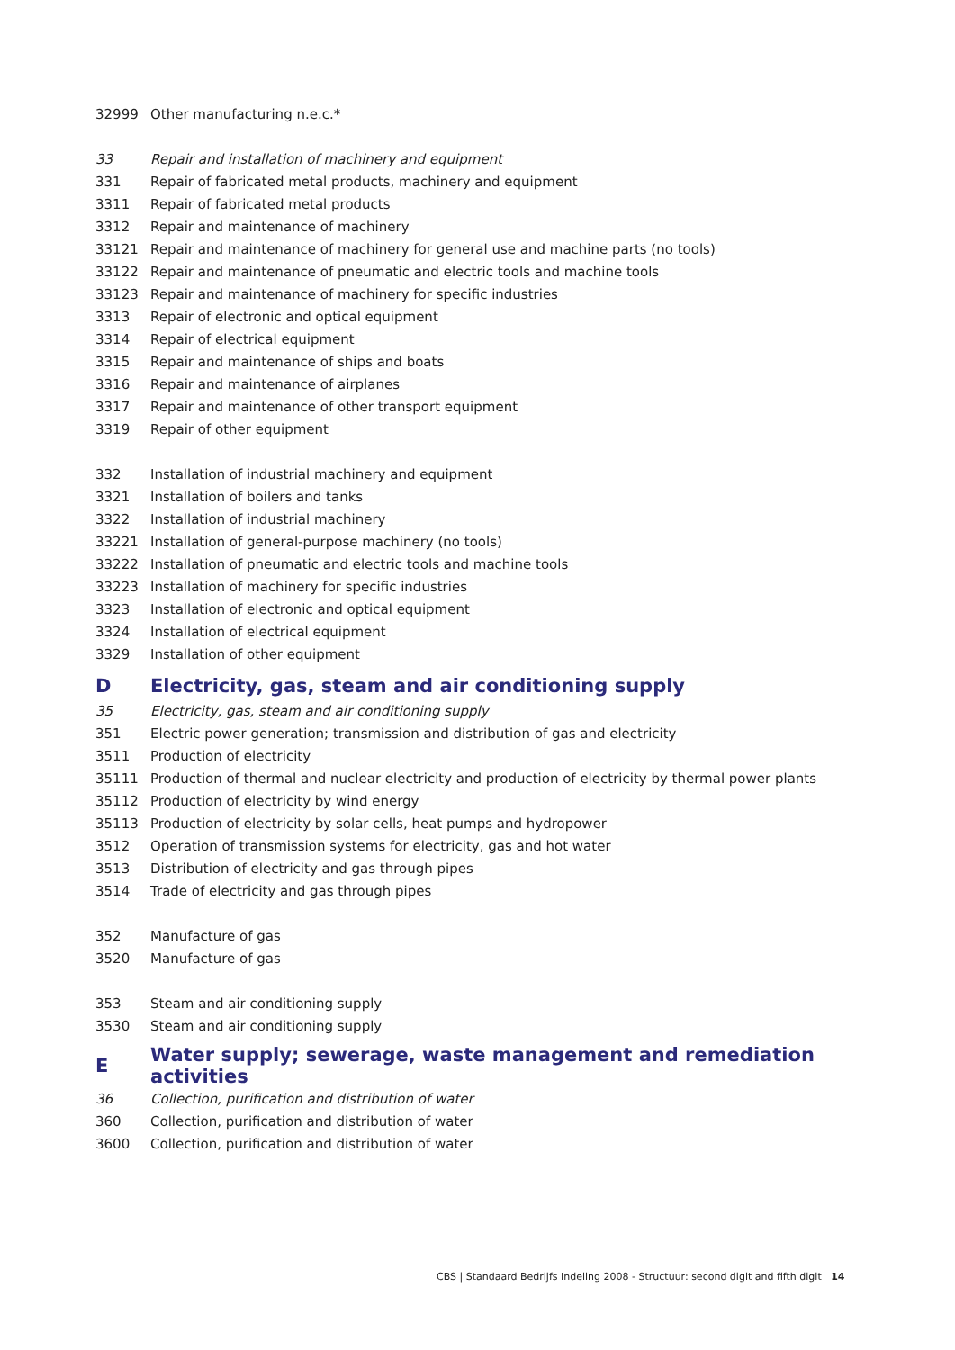| 32999 | Other manufacturing n.e.c.* |
| 33 | Repair and installation of machinery and equipment |
| 331 | Repair of fabricated metal products, machinery and equipment |
| 3311 | Repair of fabricated metal products |
| 3312 | Repair and maintenance of machinery |
| 33121 | Repair and maintenance of machinery for general use and machine parts (no tools) |
| 33122 | Repair and maintenance of pneumatic and electric tools and machine tools |
| 33123 | Repair and maintenance of machinery for specific industries |
| 3313 | Repair of electronic and optical equipment |
| 3314 | Repair of electrical equipment |
| 3315 | Repair and maintenance of ships and boats |
| 3316 | Repair and maintenance of airplanes |
| 3317 | Repair and maintenance of other transport equipment |
| 3319 | Repair of other equipment |
| 332 | Installation of industrial machinery and equipment |
| 3321 | Installation of boilers and tanks |
| 3322 | Installation of industrial machinery |
| 33221 | Installation of general-purpose machinery (no tools) |
| 33222 | Installation of pneumatic and electric tools and machine tools |
| 33223 | Installation of machinery for specific industries |
| 3323 | Installation of electronic and optical equipment |
| 3324 | Installation of electrical equipment |
| 3329 | Installation of other equipment |
| D | Electricity, gas, steam and air conditioning supply |
| 35 | Electricity, gas, steam and air conditioning supply |
| 351 | Electric power generation; transmission and distribution of gas and electricity |
| 3511 | Production of electricity |
| 35111 | Production of thermal and nuclear electricity and production of electricity by thermal power plants |
| 35112 | Production of electricity by wind energy |
| 35113 | Production of electricity by solar cells, heat pumps and hydropower |
| 3512 | Operation of transmission systems for electricity, gas and hot water |
| 3513 | Distribution of electricity and gas through pipes |
| 3514 | Trade of electricity and gas through pipes |
| 352 | Manufacture of gas |
| 3520 | Manufacture of gas |
| 353 | Steam and air conditioning supply |
| 3530 | Steam and air conditioning supply |
| E | Water supply; sewerage, waste management and remediation activities |
| 36 | Collection, purification and distribution of water |
| 360 | Collection, purification and distribution of water |
| 3600 | Collection, purification and distribution of water |
CBS | Standaard Bedrijfs Indeling 2008 - Structuur: second digit and fifth digit 14